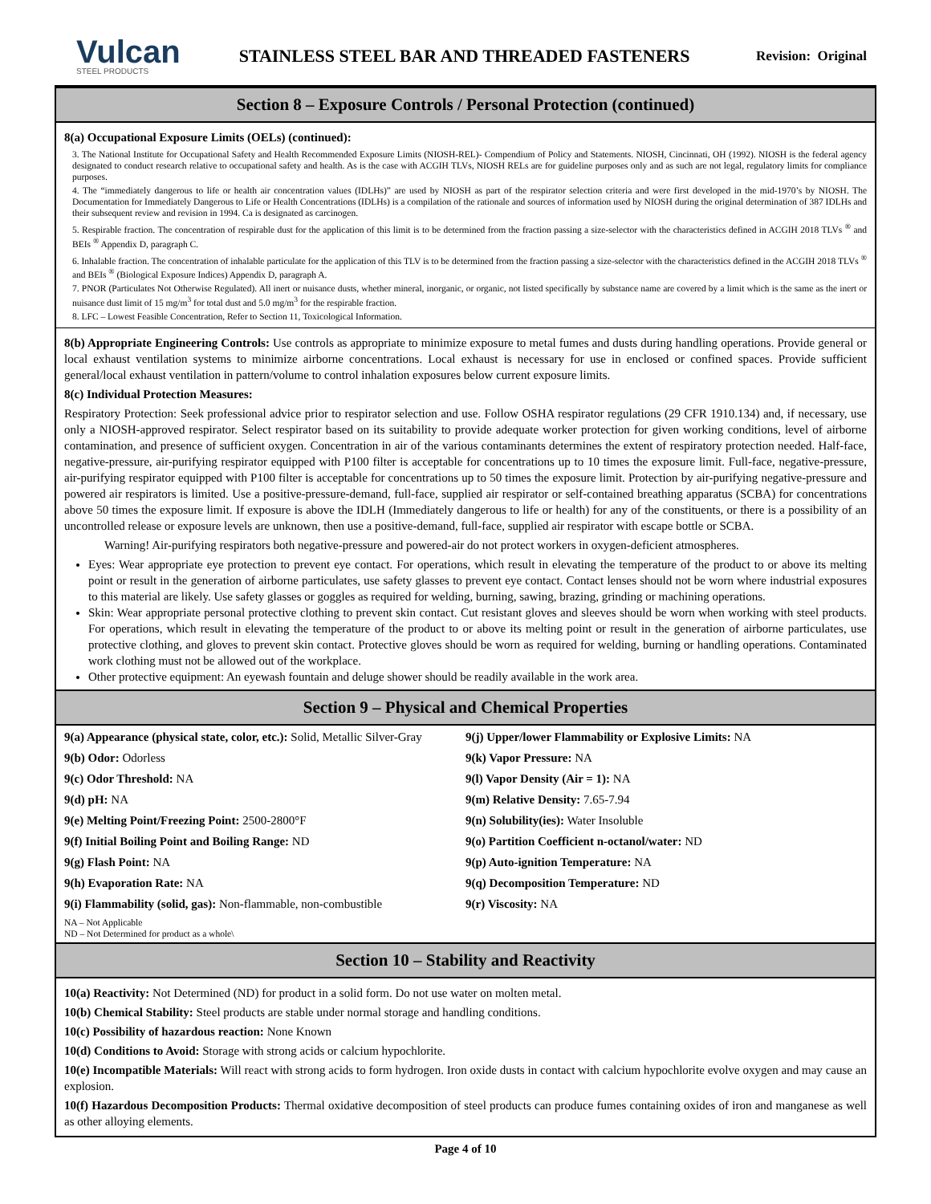Vulcan
STEEL PRODUCTS
STAINLESS STEEL BAR AND THREADED FASTENERS
Revision: Original
Section 8 – Exposure Controls / Personal Protection (continued)
8(a) Occupational Exposure Limits (OELs) (continued):
3. The National Institute for Occupational Safety and Health Recommended Exposure Limits (NIOSH-REL)- Compendium of Policy and Statements. NIOSH, Cincinnati, OH (1992). NIOSH is the federal agency designated to conduct research relative to occupational safety and health. As is the case with ACGIH TLVs, NIOSH RELs are for guideline purposes only and as such are not legal, regulatory limits for compliance purposes.
4. The “immediately dangerous to life or health air concentration values (IDLHs)” are used by NIOSH as part of the respirator selection criteria and were first developed in the mid-1970’s by NIOSH. The Documentation for Immediately Dangerous to Life or Health Concentrations (IDLHs) is a compilation of the rationale and sources of information used by NIOSH during the original determination of 387 IDLHs and their subsequent review and revision in 1994. Ca is designated as carcinogen.
5. Respirable fraction. The concentration of respirable dust for the application of this limit is to be determined from the fraction passing a size-selector with the characteristics defined in ACGIH 2018 TLVs <sup>®</sup> and BEIs <sup>®</sup> Appendix D, paragraph C.
6. Inhalable fraction. The concentration of inhalable particulate for the application of this TLV is to be determined from the fraction passing a size-selector with the characteristics defined in the ACGIH 2018 TLVs <sup>®</sup> and BEIs <sup>®</sup> (Biological Exposure Indices) Appendix D, paragraph A.
7. PNOR (Particulates Not Otherwise Regulated). All inert or nuisance dusts, whether mineral, inorganic, or organic, not listed specifically by substance name are covered by a limit which is the same as the inert or nuisance dust limit of 15 mg/m<sup>3</sup> for total dust and 5.0 mg/m<sup>3</sup> for the respirable fraction.
8. LFC – Lowest Feasible Concentration, Refer to Section 11, Toxicological Information.
8(b) Appropriate Engineering Controls: Use controls as appropriate to minimize exposure to metal fumes and dusts during handling operations. Provide general or local exhaust ventilation systems to minimize airborne concentrations. Local exhaust is necessary for use in enclosed or confined spaces. Provide sufficient general/local exhaust ventilation in pattern/volume to control inhalation exposures below current exposure limits.
8(c) Individual Protection Measures:
Respiratory Protection: Seek professional advice prior to respirator selection and use. Follow OSHA respirator regulations (29 CFR 1910.134) and, if necessary, use only a NIOSH-approved respirator. Select respirator based on its suitability to provide adequate worker protection for given working conditions, level of airborne contamination, and presence of sufficient oxygen. Concentration in air of the various contaminants determines the extent of respiratory protection needed. Half-face, negative-pressure, air-purifying respirator equipped with P100 filter is acceptable for concentrations up to 10 times the exposure limit. Full-face, negative-pressure, air-purifying respirator equipped with P100 filter is acceptable for concentrations up to 50 times the exposure limit. Protection by air-purifying negative-pressure and powered air respirators is limited. Use a positive-pressure-demand, full-face, supplied air respirator or self-contained breathing apparatus (SCBA) for concentrations above 50 times the exposure limit. If exposure is above the IDLH (Immediately dangerous to life or health) for any of the constituents, or there is a possibility of an uncontrolled release or exposure levels are unknown, then use a positive-demand, full-face, supplied air respirator with escape bottle or SCBA.
Warning! Air-purifying respirators both negative-pressure and powered-air do not protect workers in oxygen-deficient atmospheres.
Eyes: Wear appropriate eye protection to prevent eye contact. For operations, which result in elevating the temperature of the product to or above its melting point or result in the generation of airborne particulates, use safety glasses to prevent eye contact. Contact lenses should not be worn where industrial exposures to this material are likely. Use safety glasses or goggles as required for welding, burning, sawing, brazing, grinding or machining operations.
Skin: Wear appropriate personal protective clothing to prevent skin contact. Cut resistant gloves and sleeves should be worn when working with steel products. For operations, which result in elevating the temperature of the product to or above its melting point or result in the generation of airborne particulates, use protective clothing, and gloves to prevent skin contact. Protective gloves should be worn as required for welding, burning or handling operations. Contaminated work clothing must not be allowed out of the workplace.
Other protective equipment: An eyewash fountain and deluge shower should be readily available in the work area.
Section 9 – Physical and Chemical Properties
9(a) Appearance (physical state, color, etc.): Solid, Metallic Silver-Gray
9(b) Odor: Odorless
9(c) Odor Threshold: NA
9(d) pH: NA
9(e) Melting Point/Freezing Point: 2500-2800°F
9(f) Initial Boiling Point and Boiling Range: ND
9(g) Flash Point: NA
9(h) Evaporation Rate: NA
9(i) Flammability (solid, gas): Non-flammable, non-combustible
NA – Not Applicable
ND – Not Determined for product as a whole\
9(j) Upper/lower Flammability or Explosive Limits: NA
9(k) Vapor Pressure: NA
9(l) Vapor Density (Air = 1): NA
9(m) Relative Density: 7.65-7.94
9(n) Solubility(ies): Water Insoluble
9(o) Partition Coefficient n-octanol/water: ND
9(p) Auto-ignition Temperature: NA
9(q) Decomposition Temperature: ND
9(r) Viscosity: NA
Section 10 – Stability and Reactivity
10(a) Reactivity: Not Determined (ND) for product in a solid form. Do not use water on molten metal.
10(b) Chemical Stability: Steel products are stable under normal storage and handling conditions.
10(c) Possibility of hazardous reaction: None Known
10(d) Conditions to Avoid: Storage with strong acids or calcium hypochlorite.
10(e) Incompatible Materials: Will react with strong acids to form hydrogen. Iron oxide dusts in contact with calcium hypochlorite evolve oxygen and may cause an explosion.
10(f) Hazardous Decomposition Products: Thermal oxidative decomposition of steel products can produce fumes containing oxides of iron and manganese as well as other alloying elements.
Page 4 of 10